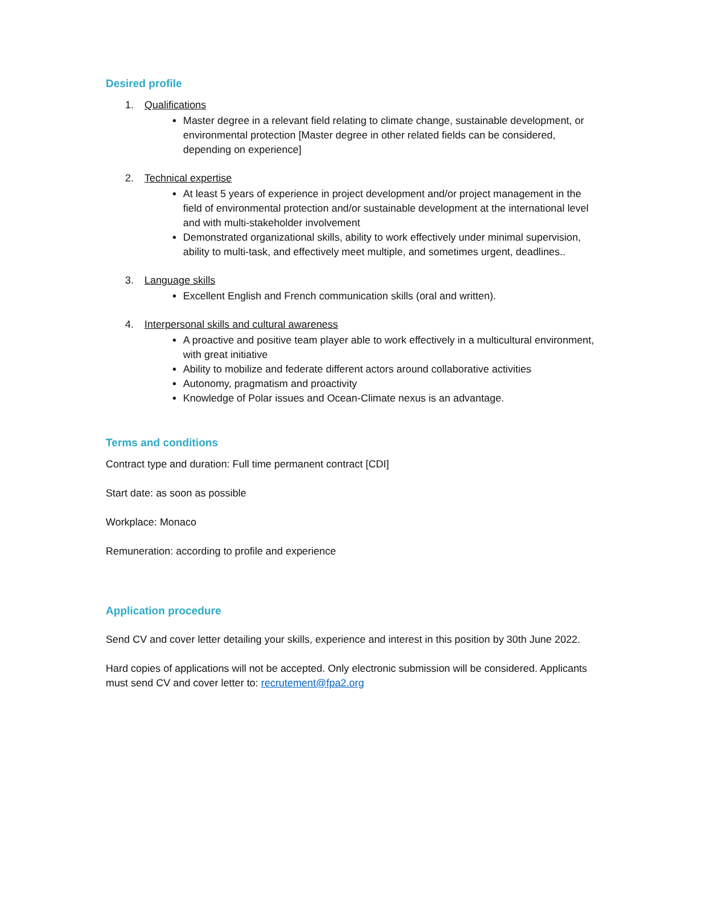Desired profile
1. Qualifications
Master degree in a relevant field relating to climate change, sustainable development, or environmental protection [Master degree in other related fields can be considered, depending on experience]
2. Technical expertise
At least 5 years of experience in project development and/or project management in the field of environmental protection and/or sustainable development at the international level and with multi-stakeholder involvement
Demonstrated organizational skills, ability to work effectively under minimal supervision, ability to multi-task, and effectively meet multiple, and sometimes urgent, deadlines..
3. Language skills
Excellent English and French communication skills (oral and written).
4. Interpersonal skills and cultural awareness
A proactive and positive team player able to work effectively in a multicultural environment, with great initiative
Ability to mobilize and federate different actors around collaborative activities
Autonomy, pragmatism and proactivity
Knowledge of Polar issues and Ocean-Climate nexus is an advantage.
Terms and conditions
Contract type and duration: Full time permanent contract [CDI]
Start date: as soon as possible
Workplace: Monaco
Remuneration: according to profile and experience
Application procedure
Send CV and cover letter detailing your skills, experience and interest in this position by 30th June 2022.
Hard copies of applications will not be accepted. Only electronic submission will be considered. Applicants must send CV and cover letter to: recrutement@fpa2.org